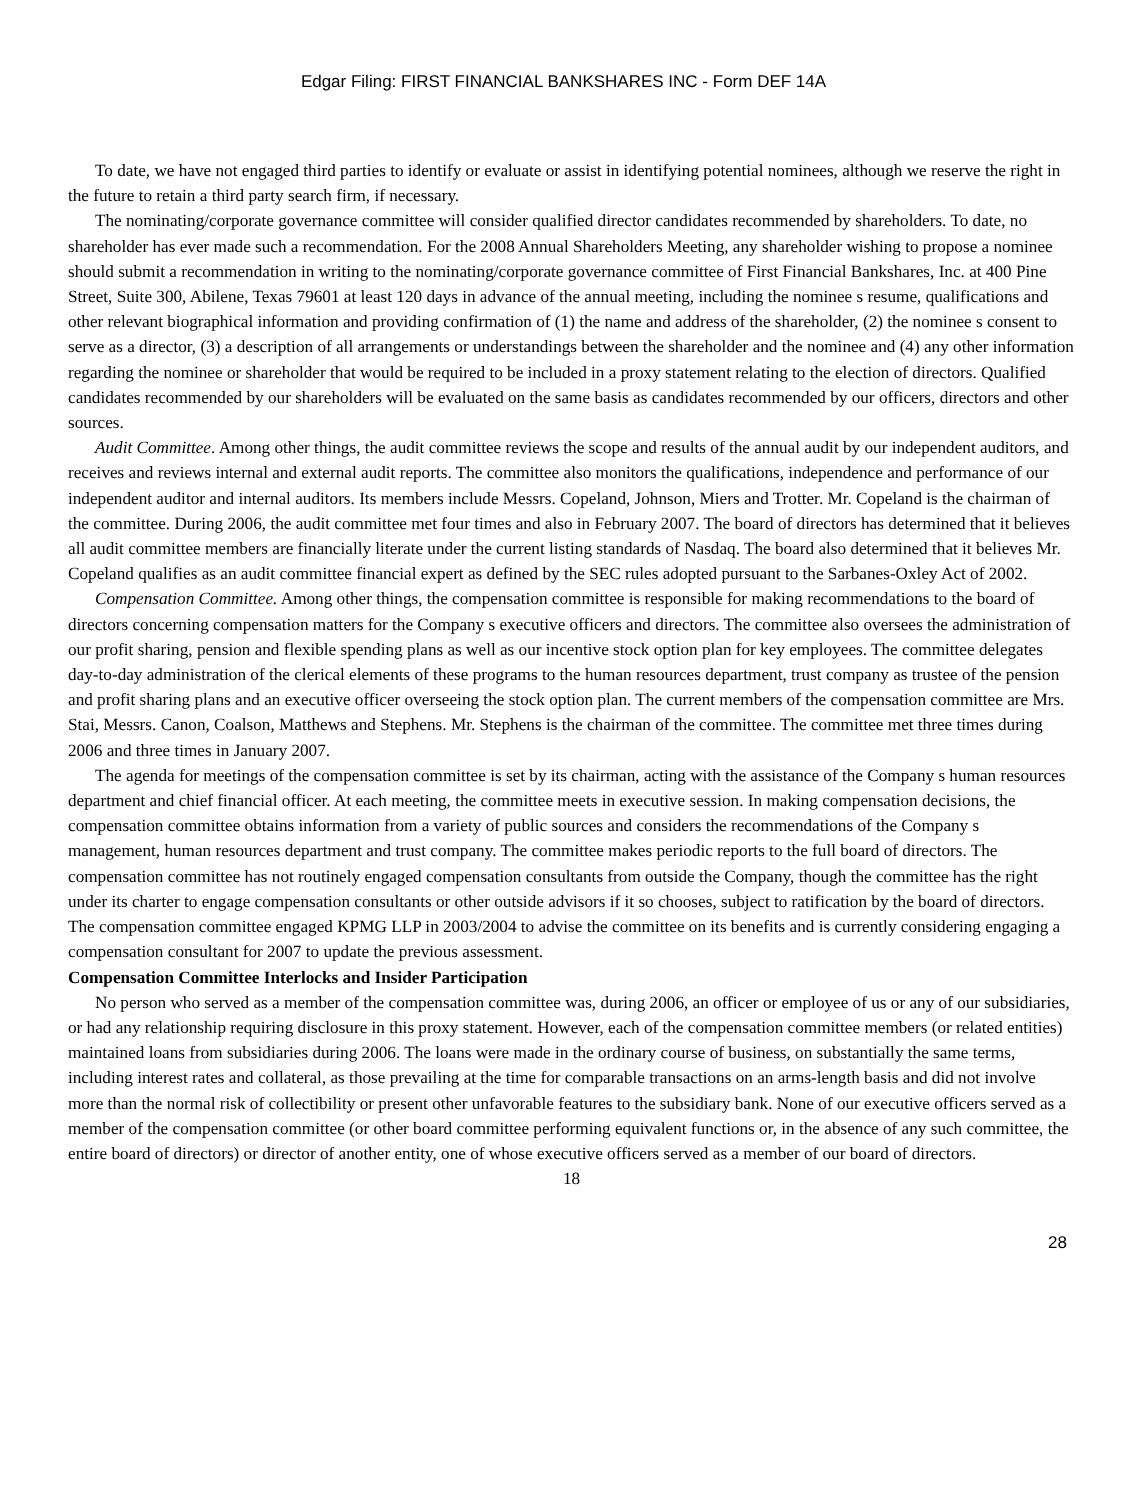Edgar Filing: FIRST FINANCIAL BANKSHARES INC - Form DEF 14A
To date, we have not engaged third parties to identify or evaluate or assist in identifying potential nominees, although we reserve the right in the future to retain a third party search firm, if necessary.
The nominating/corporate governance committee will consider qualified director candidates recommended by shareholders. To date, no shareholder has ever made such a recommendation. For the 2008 Annual Shareholders Meeting, any shareholder wishing to propose a nominee should submit a recommendation in writing to the nominating/corporate governance committee of First Financial Bankshares, Inc. at 400 Pine Street, Suite 300, Abilene, Texas 79601 at least 120 days in advance of the annual meeting, including the nominee s resume, qualifications and other relevant biographical information and providing confirmation of (1) the name and address of the shareholder, (2) the nominee s consent to serve as a director, (3) a description of all arrangements or understandings between the shareholder and the nominee and (4) any other information regarding the nominee or shareholder that would be required to be included in a proxy statement relating to the election of directors. Qualified candidates recommended by our shareholders will be evaluated on the same basis as candidates recommended by our officers, directors and other sources.
Audit Committee. Among other things, the audit committee reviews the scope and results of the annual audit by our independent auditors, and receives and reviews internal and external audit reports. The committee also monitors the qualifications, independence and performance of our independent auditor and internal auditors. Its members include Messrs. Copeland, Johnson, Miers and Trotter. Mr. Copeland is the chairman of the committee. During 2006, the audit committee met four times and also in February 2007. The board of directors has determined that it believes all audit committee members are financially literate under the current listing standards of Nasdaq. The board also determined that it believes Mr. Copeland qualifies as an audit committee financial expert as defined by the SEC rules adopted pursuant to the Sarbanes-Oxley Act of 2002.
Compensation Committee. Among other things, the compensation committee is responsible for making recommendations to the board of directors concerning compensation matters for the Company s executive officers and directors. The committee also oversees the administration of our profit sharing, pension and flexible spending plans as well as our incentive stock option plan for key employees. The committee delegates day-to-day administration of the clerical elements of these programs to the human resources department, trust company as trustee of the pension and profit sharing plans and an executive officer overseeing the stock option plan. The current members of the compensation committee are Mrs. Stai, Messrs. Canon, Coalson, Matthews and Stephens. Mr. Stephens is the chairman of the committee. The committee met three times during 2006 and three times in January 2007.
The agenda for meetings of the compensation committee is set by its chairman, acting with the assistance of the Company s human resources department and chief financial officer. At each meeting, the committee meets in executive session. In making compensation decisions, the compensation committee obtains information from a variety of public sources and considers the recommendations of the Company s management, human resources department and trust company. The committee makes periodic reports to the full board of directors. The compensation committee has not routinely engaged compensation consultants from outside the Company, though the committee has the right under its charter to engage compensation consultants or other outside advisors if it so chooses, subject to ratification by the board of directors. The compensation committee engaged KPMG LLP in 2003/2004 to advise the committee on its benefits and is currently considering engaging a compensation consultant for 2007 to update the previous assessment.
Compensation Committee Interlocks and Insider Participation
No person who served as a member of the compensation committee was, during 2006, an officer or employee of us or any of our subsidiaries, or had any relationship requiring disclosure in this proxy statement. However, each of the compensation committee members (or related entities) maintained loans from subsidiaries during 2006. The loans were made in the ordinary course of business, on substantially the same terms, including interest rates and collateral, as those prevailing at the time for comparable transactions on an arms-length basis and did not involve more than the normal risk of collectibility or present other unfavorable features to the subsidiary bank. None of our executive officers served as a member of the compensation committee (or other board committee performing equivalent functions or, in the absence of any such committee, the entire board of directors) or director of another entity, one of whose executive officers served as a member of our board of directors.
18
28